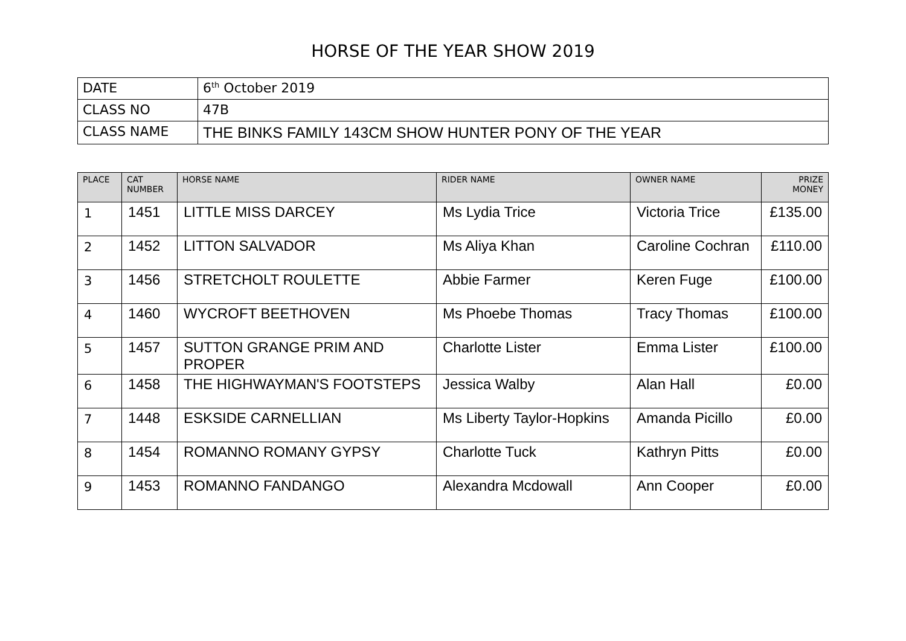HORSE OF THE YEAR SHOW 2019
| DATE | 6<sup>th</sup> October 2019 |
| CLASS NO | 47B |
| CLASS NAME | THE BINKS FAMILY 143CM SHOW HUNTER PONY OF THE YEAR |
| PLACE | CAT NUMBER | HORSE NAME | RIDER NAME | OWNER NAME | PRIZE MONEY |
| --- | --- | --- | --- | --- | --- |
| 1 | 1451 | LITTLE MISS DARCEY | Ms Lydia Trice | Victoria Trice | £135.00 |
| 2 | 1452 | LITTON SALVADOR | Ms Aliya Khan | Caroline Cochran | £110.00 |
| 3 | 1456 | STRETCHOLT ROULETTE | Abbie Farmer | Keren Fuge | £100.00 |
| 4 | 1460 | WYCROFT BEETHOVEN | Ms Phoebe Thomas | Tracy Thomas | £100.00 |
| 5 | 1457 | SUTTON GRANGE PRIM AND PROPER | Charlotte Lister | Emma Lister | £100.00 |
| 6 | 1458 | THE HIGHWAYMAN'S FOOTSTEPS | Jessica Walby | Alan Hall | £0.00 |
| 7 | 1448 | ESKSIDE CARNELLIAN | Ms Liberty Taylor-Hopkins | Amanda Picillo | £0.00 |
| 8 | 1454 | ROMANNO ROMANY GYPSY | Charlotte Tuck | Kathryn Pitts | £0.00 |
| 9 | 1453 | ROMANNO FANDANGO | Alexandra Mcdowall | Ann Cooper | £0.00 |